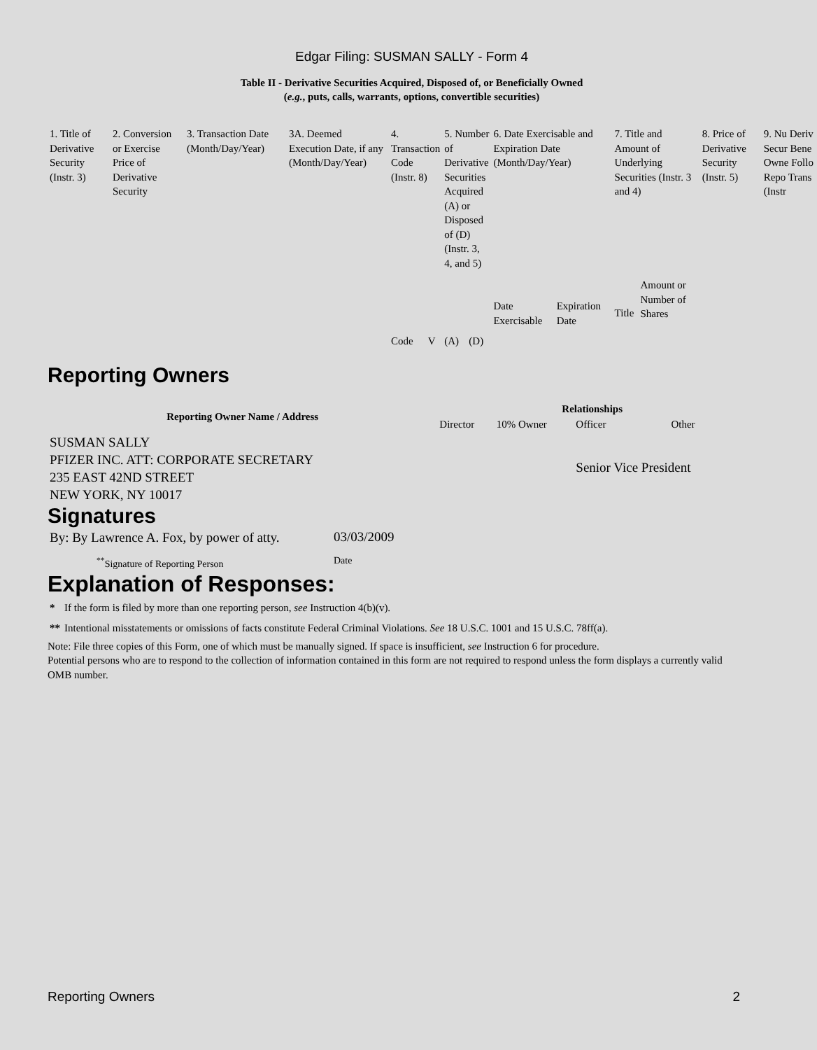Edgar Filing: SUSMAN SALLY - Form 4
Table II - Derivative Securities Acquired, Disposed of, or Beneficially Owned
(e.g., puts, calls, warrants, options, convertible securities)
| 1. Title of Derivative Security (Instr. 3) | 2. Conversion or Exercise Price of Derivative Security | 3. Transaction Date (Month/Day/Year) | 3A. Deemed Execution Date, if any (Month/Day/Year) | 4. Transaction Code (Instr. 8) | | 5. Number of Derivative Securities Acquired (A) or Disposed of (D) (Instr. 3, 4, and 5) | | 6. Date Exercisable and Expiration Date (Month/Day/Year) | | 7. Title and Amount of Underlying Securities (Instr. 3 and 4) | | 8. Price of Derivative Security (Instr. 5) | 9. Nu Deriv Secur Bene Owne Follo Repo Trans (Instr |
| | | | | Code | V | (A) | (D) | Date Exercisable | Expiration Date | Title | Amount or Number of Shares | | |
Reporting Owners
| Reporting Owner Name / Address | Relationships | | | |
| --- | --- | --- | --- | --- |
| | Director | 10% Owner | Officer | Other |
| SUSMAN SALLY PFIZER INC. ATT: CORPORATE SECRETARY 235 EAST 42ND STREET NEW YORK, NY 10017 | | | Senior Vice President | |
Signatures
| By: By Lawrence A. Fox, by power of atty. | 03/03/2009 |
| <sup>**</sup> Signature of Reporting Person | Date |
Explanation of Responses:
| * | If the form is filed by more than one reporting person, see Instruction 4(b)(v). |
| ** | Intentional misstatements or omissions of facts constitute Federal Criminal Violations. See 18 U.S.C. 1001 and 15 U.S.C. 78ff(a). |
Note: File three copies of this Form, one of which must be manually signed. If space is insufficient, see Instruction 6 for procedure.
Potential persons who are to respond to the collection of information contained in this form are not required to respond unless the form displays a currently valid OMB number.
Reporting Owners 2